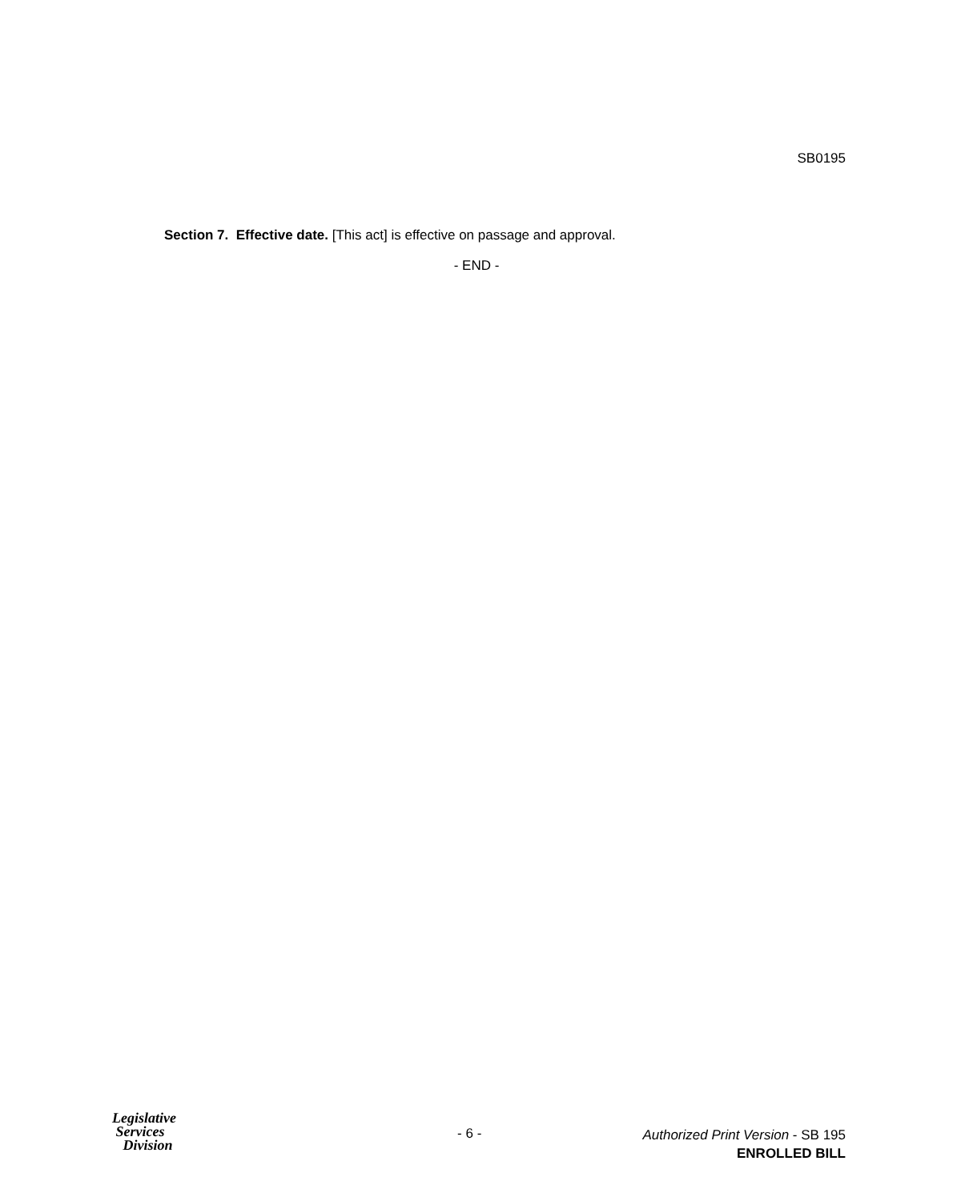SB0195
Section 7. Effective date. [This act] is effective on passage and approval.
- END -
Legislative
Services
Division
- 6 -
Authorized Print Version - SB 195
ENROLLED BILL